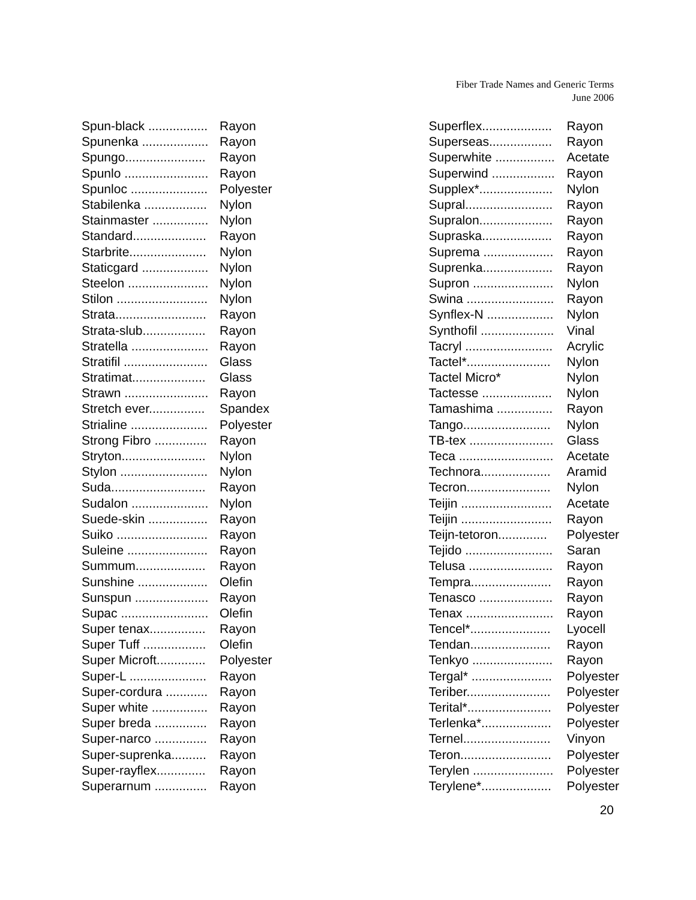Fiber Trade Names and Generic Terms
June 2006
| Spun-black ................. | Rayon |
| Spunenka ................... | Rayon |
| Spungo....................... | Rayon |
| Spunlo ........................ | Rayon |
| Spunloc ...................... | Polyester |
| Stabilenka .................. | Nylon |
| Stainmaster ................ | Nylon |
| Standard..................... | Rayon |
| Starbrite...................... | Nylon |
| Staticgard ................... | Nylon |
| Steelon ....................... | Nylon |
| Stilon .......................... | Nylon |
| Strata.......................... | Rayon |
| Strata-slub.................. | Rayon |
| Stratella ...................... | Rayon |
| Stratifil ........................ | Glass |
| Stratimat..................... | Glass |
| Strawn ........................ | Rayon |
| Stretch ever................ | Spandex |
| Strialine ...................... | Polyester |
| Strong Fibro ............... | Rayon |
| Stryton........................ | Nylon |
| Stylon ......................... | Nylon |
| Suda........................... | Rayon |
| Sudalon ...................... | Nylon |
| Suede-skin ................. | Rayon |
| Suiko .......................... | Rayon |
| Suleine ....................... | Rayon |
| Summum.................... | Rayon |
| Sunshine .................... | Olefin |
| Sunspun ..................... | Rayon |
| Supac ......................... | Olefin |
| Super tenax................ | Rayon |
| Super Tuff .................. | Olefin |
| Super Microft.............. | Polyester |
| Super-L ...................... | Rayon |
| Super-cordura ............ | Rayon |
| Super white ................ | Rayon |
| Super breda ............... | Rayon |
| Super-narco ............... | Rayon |
| Super-suprenka.......... | Rayon |
| Super-rayflex.............. | Rayon |
| Superarnum ............... | Rayon |
| Superflex.................... | Rayon |
| Superseas.................. | Rayon |
| Superwhite ................. | Acetate |
| Superwind .................. | Rayon |
| Supplex*..................... | Nylon |
| Supral......................... | Rayon |
| Supralon..................... | Rayon |
| Supraska.................... | Rayon |
| Suprema .................... | Rayon |
| Suprenka.................... | Rayon |
| Supron ....................... | Nylon |
| Swina ......................... | Rayon |
| Synflex-N ................... | Nylon |
| Synthofil ..................... | Vinal |
| Tacryl ......................... | Acrylic |
| Tactel*........................ | Nylon |
| Tactel Micro* | Nylon |
| Tactesse .................... | Nylon |
| Tamashima ................ | Rayon |
| Tango......................... | Nylon |
| TB-tex ........................ | Glass |
| Teca ........................... | Acetate |
| Technora.................... | Aramid |
| Tecron........................ | Nylon |
| Teijin .......................... | Acetate |
| Teijin .......................... | Rayon |
| Teijn-tetoron.............. | Polyester |
| Tejido ......................... | Saran |
| Telusa ........................ | Rayon |
| Tempra....................... | Rayon |
| Tenasco ..................... | Rayon |
| Tenax ......................... | Rayon |
| Tencel*....................... | Lyocell |
| Tendan....................... | Rayon |
| Tenkyo ....................... | Rayon |
| Tergal* ....................... | Polyester |
| Teriber........................ | Polyester |
| Terital*........................ | Polyester |
| Terlenka*.................... | Polyester |
| Ternel......................... | Vinyon |
| Teron.......................... | Polyester |
| Terylen ....................... | Polyester |
| Terylene*.................... | Polyester |
20